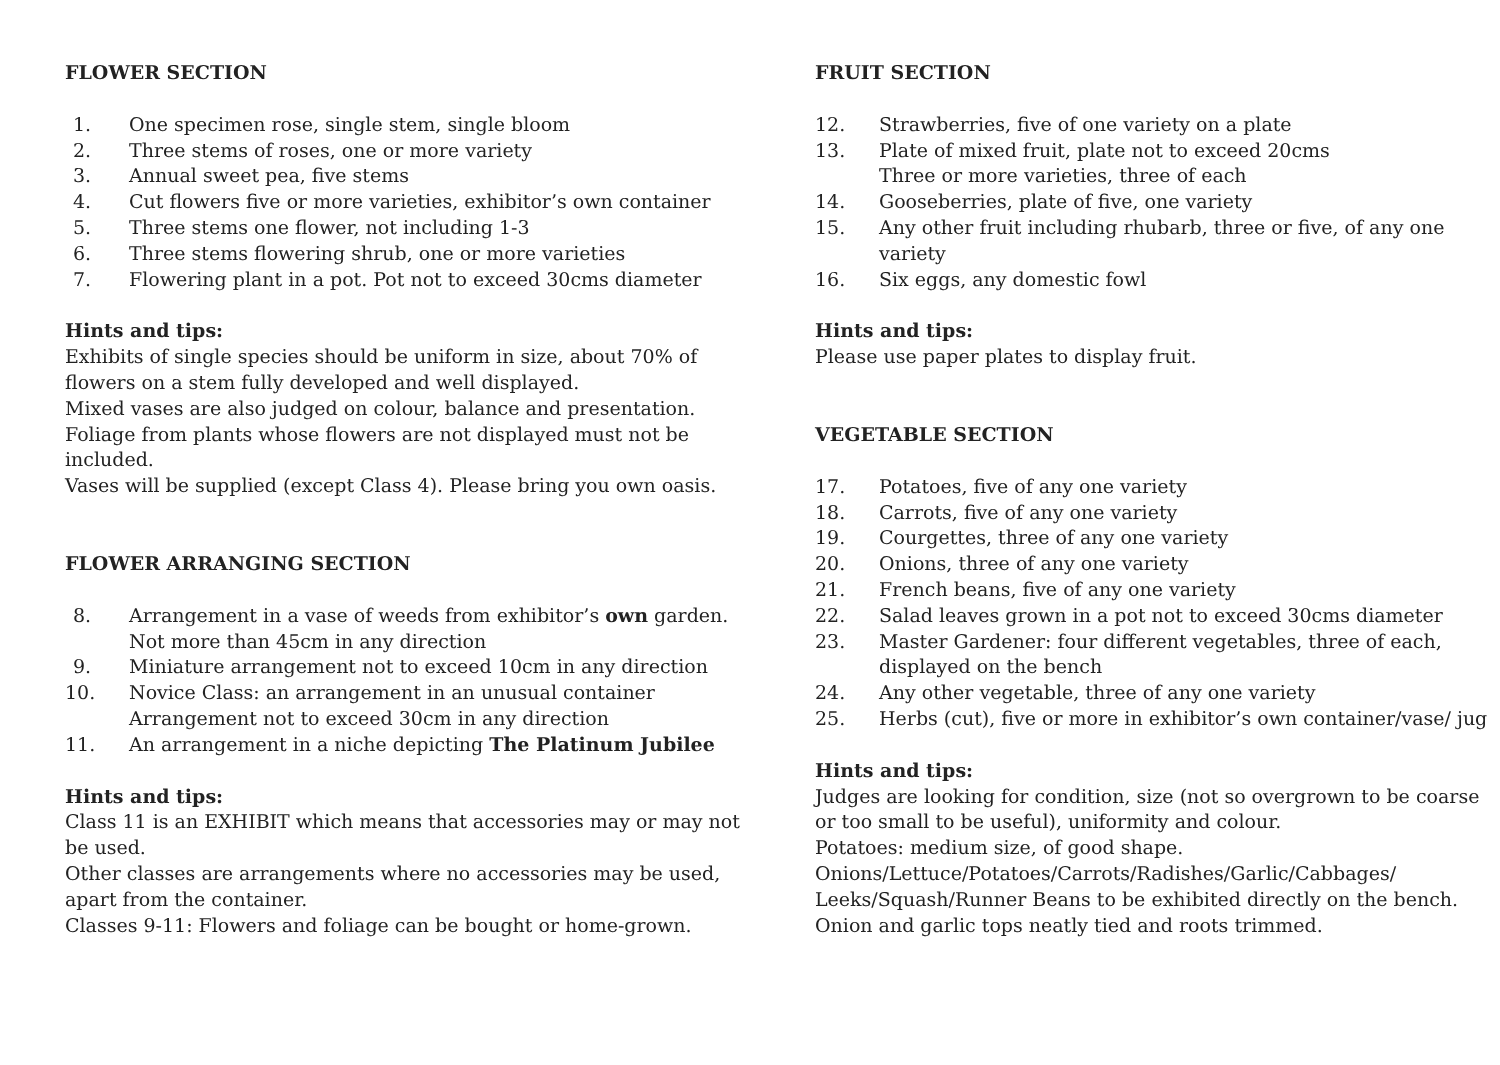FLOWER SECTION
1. One specimen rose, single stem, single bloom
2. Three stems of roses, one or more variety
3. Annual sweet pea, five stems
4. Cut flowers five or more varieties, exhibitor’s own container
5. Three stems one flower, not including 1-3
6. Three stems flowering shrub, one or more varieties
7. Flowering plant in a pot. Pot not to exceed 30cms diameter
Hints and tips:
Exhibits of single species should be uniform in size, about 70% of flowers on a stem fully developed and well displayed.
Mixed vases are also judged on colour, balance and presentation.
Foliage from plants whose flowers are not displayed must not be included.
Vases will be supplied (except Class 4). Please bring you own oasis.
FLOWER ARRANGING SECTION
8. Arrangement in a vase of weeds from exhibitor’s own garden. Not more than 45cm in any direction
9. Miniature arrangement not to exceed 10cm in any direction
10. Novice Class: an arrangement in an unusual container Arrangement not to exceed 30cm in any direction
11. An arrangement in a niche depicting The Platinum Jubilee
Hints and tips:
Class 11 is an EXHIBIT which means that accessories may or may not be used.
Other classes are arrangements where no accessories may be used, apart from the container.
Classes 9-11: Flowers and foliage can be bought or home-grown.
FRUIT SECTION
12. Strawberries, five of one variety on a plate
13. Plate of mixed fruit, plate not to exceed 20cms
Three or more varieties, three of each
14. Gooseberries, plate of five, one variety
15. Any other fruit including rhubarb, three or five, of any one variety
16. Six eggs, any domestic fowl
Hints and tips:
Please use paper plates to display fruit.
VEGETABLE SECTION
17. Potatoes, five of any one variety
18. Carrots, five of any one variety
19. Courgettes, three of any one variety
20. Onions, three of any one variety
21. French beans, five of any one variety
22. Salad leaves grown in a pot not to exceed 30cms diameter
23. Master Gardener: four different vegetables, three of each, displayed on the bench
24. Any other vegetable, three of any one variety
25. Herbs (cut), five or more in exhibitor’s own container/vase/ jug
Hints and tips:
Judges are looking for condition, size (not so overgrown to be coarse or too small to be useful), uniformity and colour.
Potatoes: medium size, of good shape.
Onions/Lettuce/Potatoes/Carrots/Radishes/Garlic/Cabbages/ Leeks/Squash/Runner Beans to be exhibited directly on the bench.
Onion and garlic tops neatly tied and roots trimmed.